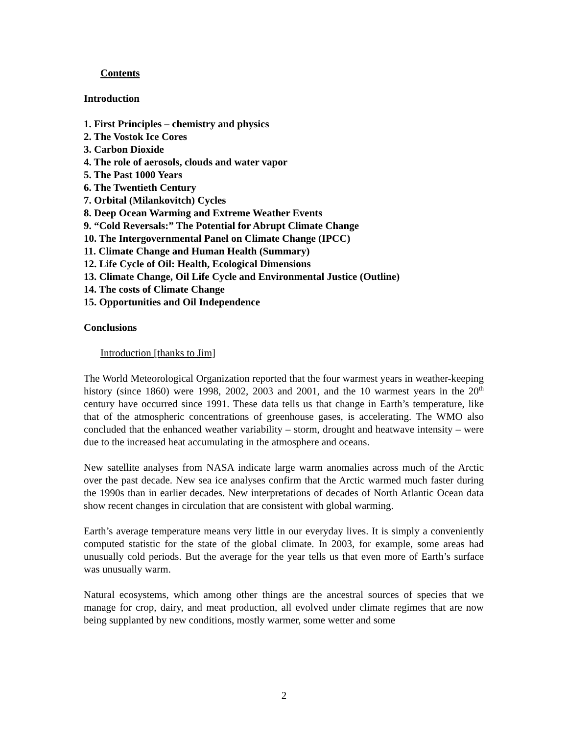Contents
Introduction
1. First Principles – chemistry and physics
2. The Vostok Ice Cores
3. Carbon Dioxide
4. The role of aerosols, clouds and water vapor
5. The Past 1000 Years
6. The Twentieth Century
7. Orbital (Milankovitch) Cycles
8. Deep Ocean Warming and Extreme Weather Events
9. “Cold Reversals:” The Potential for Abrupt Climate Change
10. The Intergovernmental Panel on Climate Change (IPCC)
11. Climate Change and Human Health (Summary)
12. Life Cycle of Oil: Health, Ecological Dimensions
13. Climate Change, Oil Life Cycle and Environmental Justice (Outline)
14. The costs of Climate Change
15. Opportunities and Oil Independence
Conclusions
Introduction [thanks to Jim]
The World Meteorological Organization reported that the four warmest years in weather-keeping history (since 1860) were 1998, 2002, 2003 and 2001, and the 10 warmest years in the 20<sup>th</sup> century have occurred since 1991. These data tells us that change in Earth’s temperature, like that of the atmospheric concentrations of greenhouse gases, is accelerating. The WMO also concluded that the enhanced weather variability – storm, drought and heatwave intensity – were due to the increased heat accumulating in the atmosphere and oceans.
New satellite analyses from NASA indicate large warm anomalies across much of the Arctic over the past decade. New sea ice analyses confirm that the Arctic warmed much faster during the 1990s than in earlier decades. New interpretations of decades of North Atlantic Ocean data show recent changes in circulation that are consistent with global warming.
Earth’s average temperature means very little in our everyday lives. It is simply a conveniently computed statistic for the state of the global climate. In 2003, for example, some areas had unusually cold periods. But the average for the year tells us that even more of Earth’s surface was unusually warm.
Natural ecosystems, which among other things are the ancestral sources of species that we manage for crop, dairy, and meat production, all evolved under climate regimes that are now being supplanted by new conditions, mostly warmer, some wetter and some
2